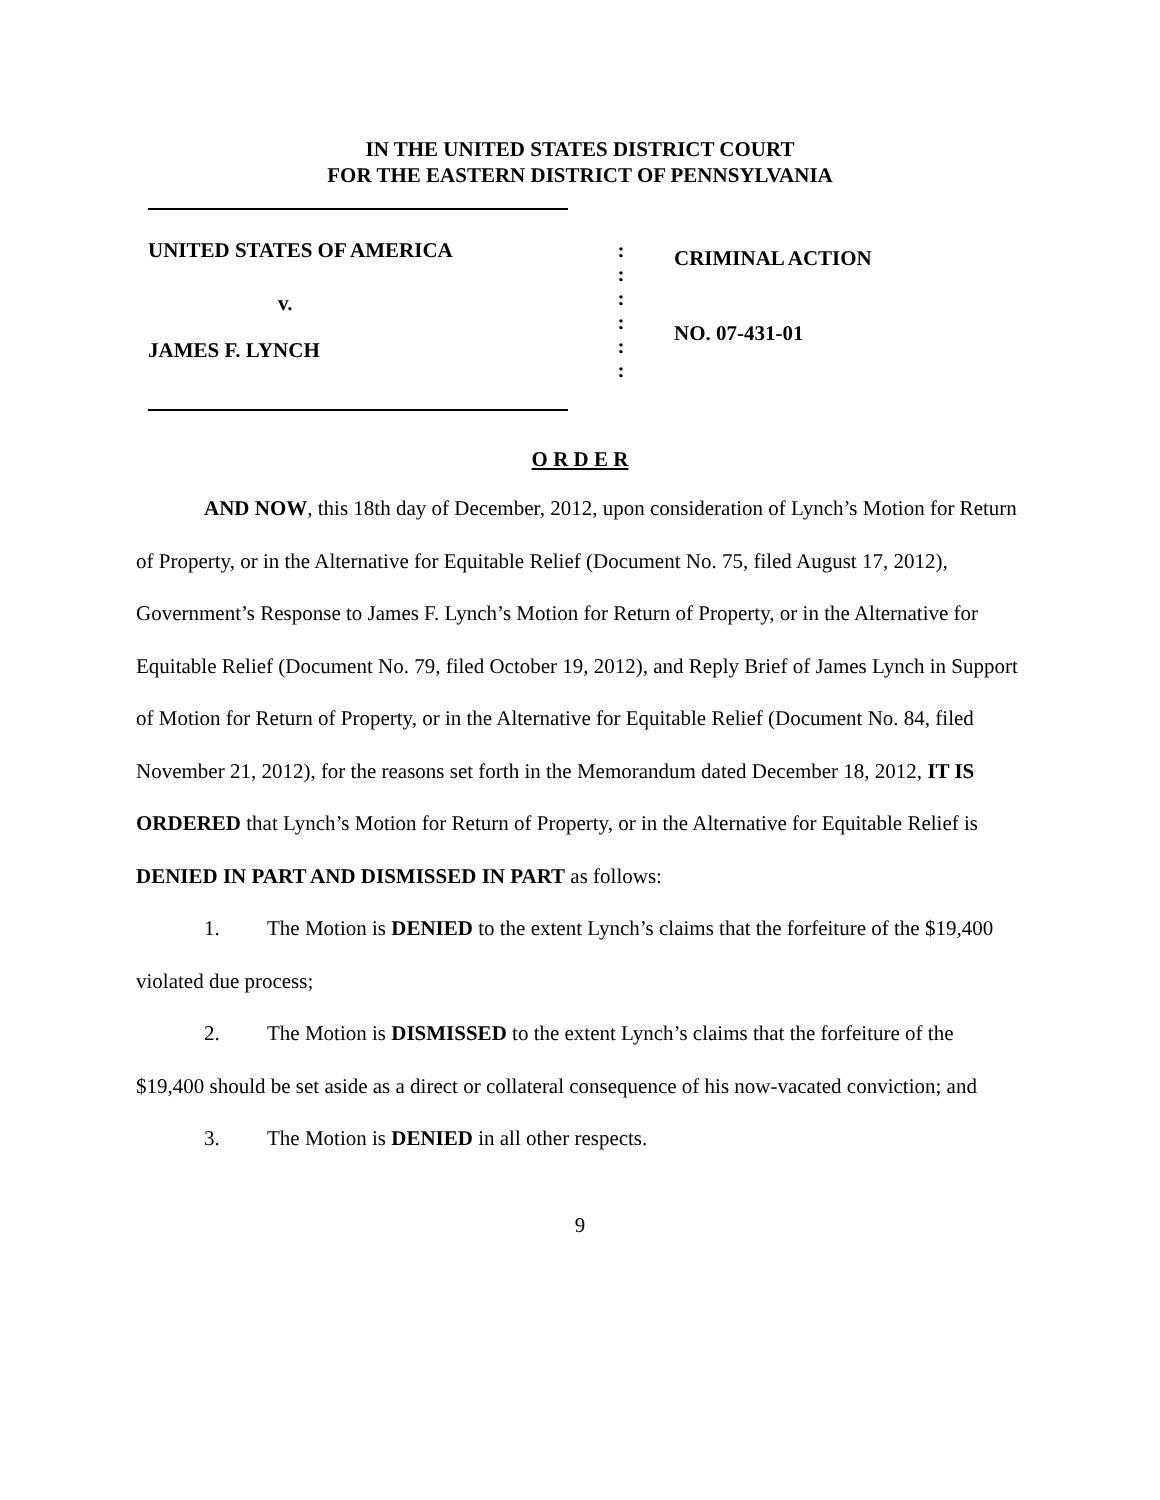IN THE UNITED STATES DISTRICT COURT
FOR THE EASTERN DISTRICT OF PENNSYLVANIA
UNITED STATES OF AMERICA
v.
JAMES F. LYNCH
:
:
:
:
:
:
CRIMINAL ACTION
NO. 07-431-01
O R D E R
AND NOW, this 18th day of December, 2012, upon consideration of Lynch’s Motion for Return of Property, or in the Alternative for Equitable Relief (Document No. 75, filed August 17, 2012), Government’s Response to James F. Lynch’s Motion for Return of Property, or in the Alternative for Equitable Relief (Document No. 79, filed October 19, 2012), and Reply Brief of James Lynch in Support of Motion for Return of Property, or in the Alternative for Equitable Relief (Document No. 84, filed November 21, 2012), for the reasons set forth in the Memorandum dated December 18, 2012, IT IS ORDERED that Lynch’s Motion for Return of Property, or in the Alternative for Equitable Relief is DENIED IN PART AND DISMISSED IN PART as follows:
1. The Motion is DENIED to the extent Lynch’s claims that the forfeiture of the $19,400 violated due process;
2. The Motion is DISMISSED to the extent Lynch’s claims that the forfeiture of the $19,400 should be set aside as a direct or collateral consequence of his now-vacated conviction; and
3. The Motion is DENIED in all other respects.
9